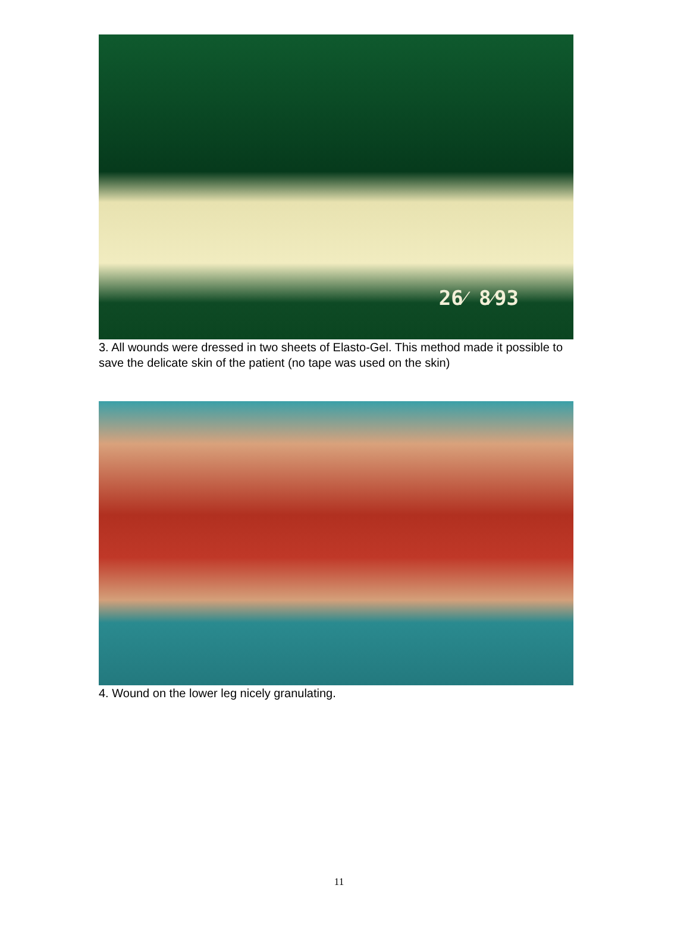26⁄ 8⁄93
3. All wounds were dressed in two sheets of Elasto-Gel. This method made it possible to save the delicate skin of the patient (no tape was used on the skin)
4. Wound on the lower leg nicely granulating.
11